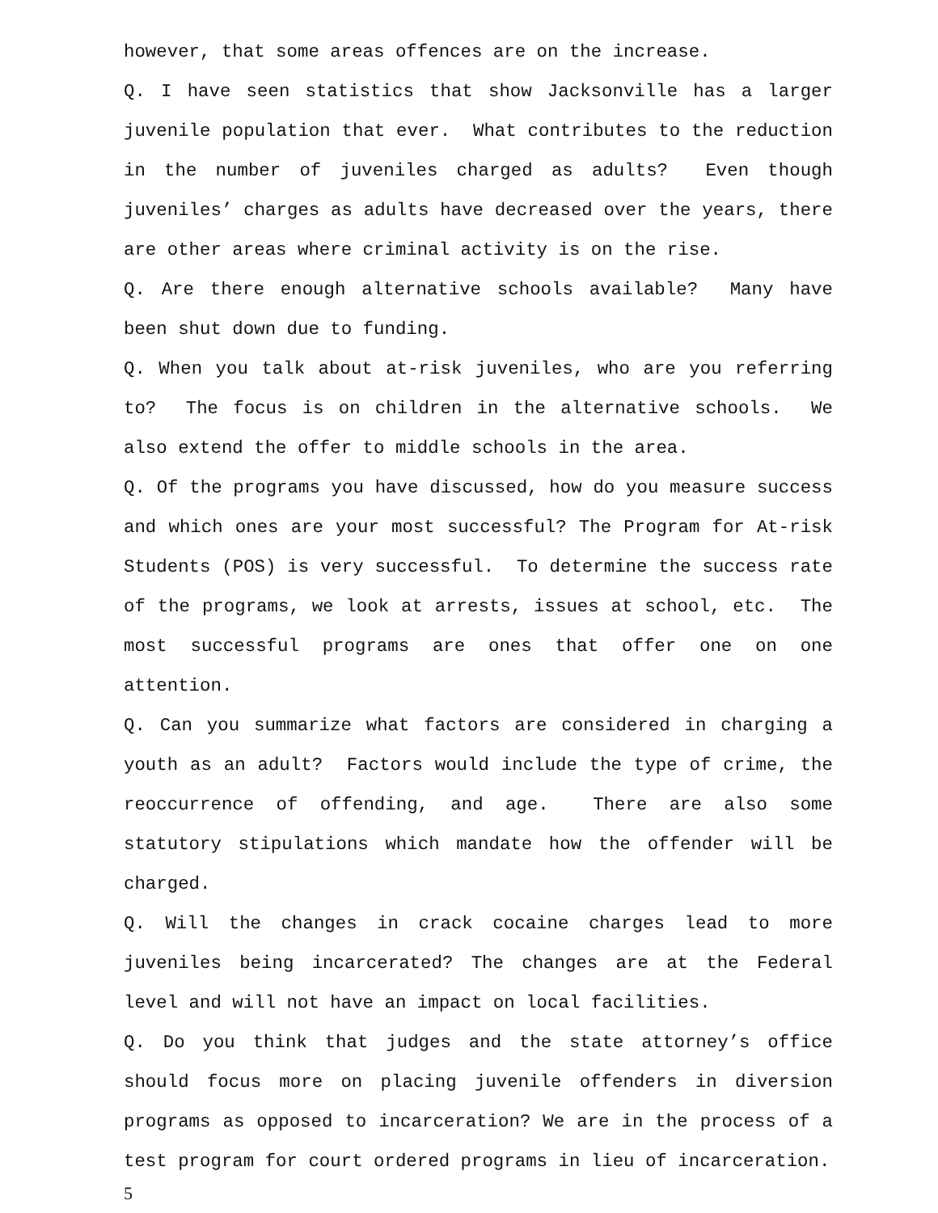however, that some areas offences are on the increase.
Q. I have seen statistics that show Jacksonville has a larger juvenile population that ever. What contributes to the reduction in the number of juveniles charged as adults? Even though juveniles’ charges as adults have decreased over the years, there are other areas where criminal activity is on the rise.
Q. Are there enough alternative schools available? Many have been shut down due to funding.
Q. When you talk about at-risk juveniles, who are you referring to? The focus is on children in the alternative schools. We also extend the offer to middle schools in the area.
Q. Of the programs you have discussed, how do you measure success and which ones are your most successful? The Program for At-risk Students (POS) is very successful. To determine the success rate of the programs, we look at arrests, issues at school, etc. The most successful programs are ones that offer one on one attention.
Q. Can you summarize what factors are considered in charging a youth as an adult? Factors would include the type of crime, the reoccurrence of offending, and age. There are also some statutory stipulations which mandate how the offender will be charged.
Q. Will the changes in crack cocaine charges lead to more juveniles being incarcerated? The changes are at the Federal level and will not have an impact on local facilities.
Q. Do you think that judges and the state attorney’s office should focus more on placing juvenile offenders in diversion programs as opposed to incarceration? We are in the process of a test program for court ordered programs in lieu of incarceration.
5